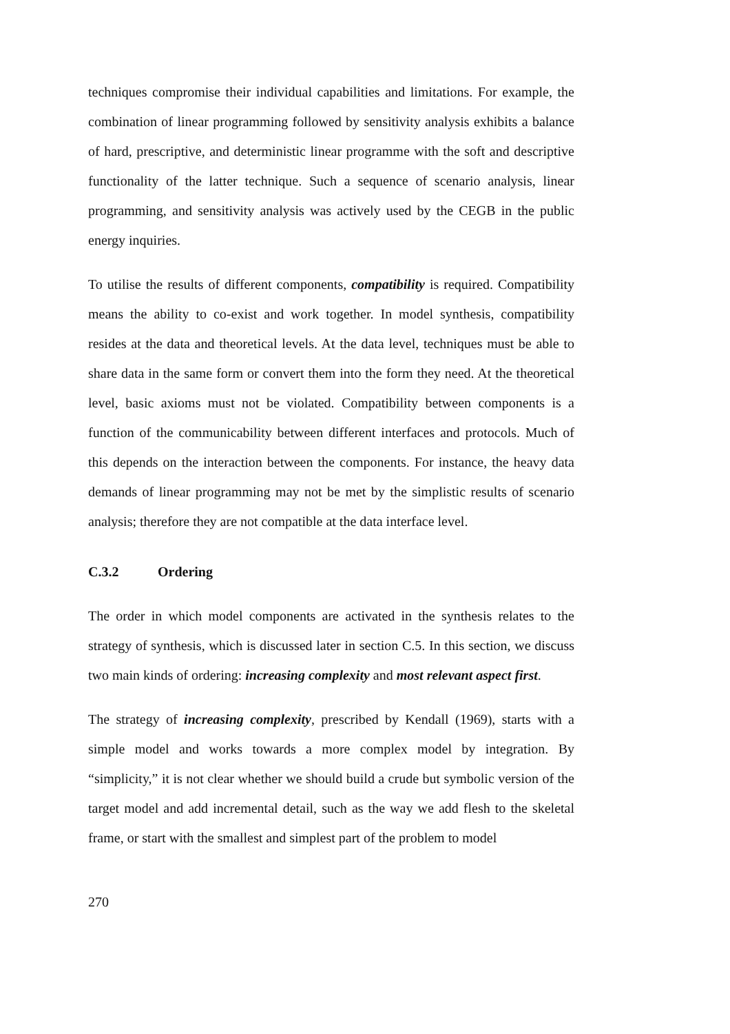techniques compromise their individual capabilities and limitations. For example, the combination of linear programming followed by sensitivity analysis exhibits a balance of hard, prescriptive, and deterministic linear programme with the soft and descriptive functionality of the latter technique. Such a sequence of scenario analysis, linear programming, and sensitivity analysis was actively used by the CEGB in the public energy inquiries.
To utilise the results of different components, compatibility is required. Compatibility means the ability to co-exist and work together. In model synthesis, compatibility resides at the data and theoretical levels. At the data level, techniques must be able to share data in the same form or convert them into the form they need. At the theoretical level, basic axioms must not be violated. Compatibility between components is a function of the communicability between different interfaces and protocols. Much of this depends on the interaction between the components. For instance, the heavy data demands of linear programming may not be met by the simplistic results of scenario analysis; therefore they are not compatible at the data interface level.
C.3.2 Ordering
The order in which model components are activated in the synthesis relates to the strategy of synthesis, which is discussed later in section C.5. In this section, we discuss two main kinds of ordering: increasing complexity and most relevant aspect first.
The strategy of increasing complexity, prescribed by Kendall (1969), starts with a simple model and works towards a more complex model by integration. By “simplicity,” it is not clear whether we should build a crude but symbolic version of the target model and add incremental detail, such as the way we add flesh to the skeletal frame, or start with the smallest and simplest part of the problem to model
270